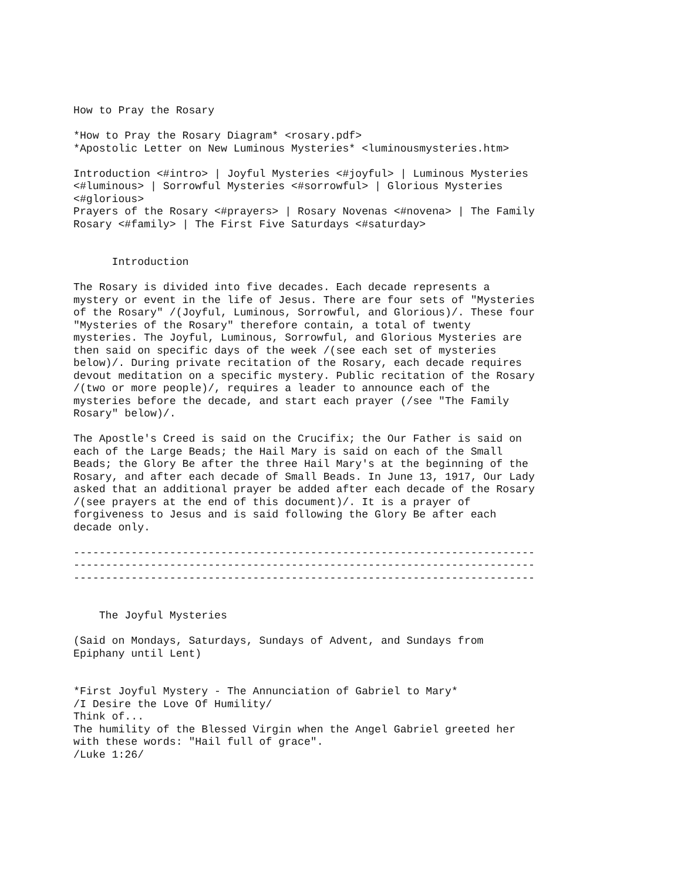How to Pray the Rosary

*How to Pray the Rosary Diagram* <rosary.pdf>
*Apostolic Letter on New Luminous Mysteries* <luminousmysteries.htm>

Introduction <#intro> | Joyful Mysteries <#joyful> | Luminous Mysteries
<#luminous> | Sorrowful Mysteries <#sorrowful> | Glorious Mysteries
<#glorious>
Prayers of the Rosary <#prayers> | Rosary Novenas <#novena> | The Family
Rosary <#family> | The First Five Saturdays <#saturday>


      Introduction

The Rosary is divided into five decades. Each decade represents a
mystery or event in the life of Jesus. There are four sets of "Mysteries
of the Rosary" /(Joyful, Luminous, Sorrowful, and Glorious)/. These four
"Mysteries of the Rosary" therefore contain, a total of twenty
mysteries. The Joyful, Luminous, Sorrowful, and Glorious Mysteries are
then said on specific days of the week /(see each set of mysteries
below)/. During private recitation of the Rosary, each decade requires
devout meditation on a specific mystery. Public recitation of the Rosary
/(two or more people)/, requires a leader to announce each of the
mysteries before the decade, and start each prayer (/see "The Family
Rosary" below)/.

The Apostle's Creed is said on the Crucifix; the Our Father is said on
each of the Large Beads; the Hail Mary is said on each of the Small
Beads; the Glory Be after the three Hail Mary's at the beginning of the
Rosary, and after each decade of Small Beads. In June 13, 1917, Our Lady
asked that an additional prayer be added after each decade of the Rosary
/(see prayers at the end of this document)/. It is a prayer of
forgiveness to Jesus and is said following the Glory Be after each
decade only.

------------------------------------------------------------------------
------------------------------------------------------------------------
------------------------------------------------------------------------


    The Joyful Mysteries

(Said on Mondays, Saturdays, Sundays of Advent, and Sundays from
Epiphany until Lent)


*First Joyful Mystery - The Annunciation of Gabriel to Mary*
/I Desire the Love Of Humility/
Think of...
The humility of the Blessed Virgin when the Angel Gabriel greeted her
with these words: "Hail full of grace".
/Luke 1:26/